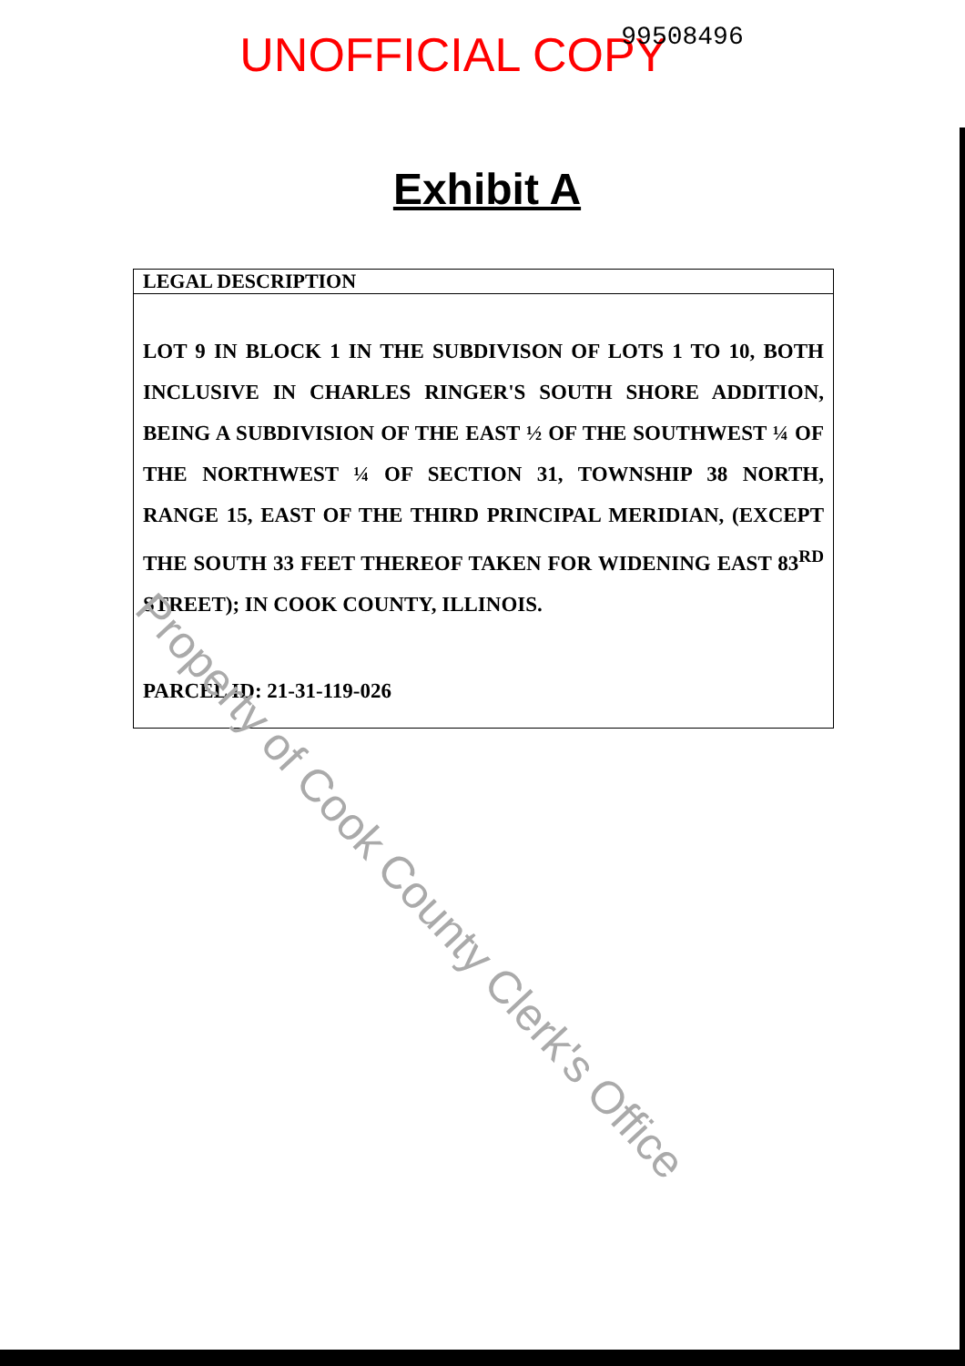UNOFFICIAL COPY 99508496
Exhibit A
LEGAL DESCRIPTION
LOT 9 IN BLOCK 1 IN THE SUBDIVISON OF LOTS 1 TO 10, BOTH INCLUSIVE IN CHARLES RINGER'S SOUTH SHORE ADDITION, BEING A SUBDIVISION OF THE EAST ½ OF THE SOUTHWEST ¼ OF THE NORTHWEST ¼ OF SECTION 31, TOWNSHIP 38 NORTH, RANGE 15, EAST OF THE THIRD PRINCIPAL MERIDIAN, (EXCEPT THE SOUTH 33 FEET THEREOF TAKEN FOR WIDENING EAST 83<sup>RD</sup> STREET); IN COOK COUNTY, ILLINOIS.
PARCEL ID: 21-31-119-026
Property of Cook County Clerk's Office